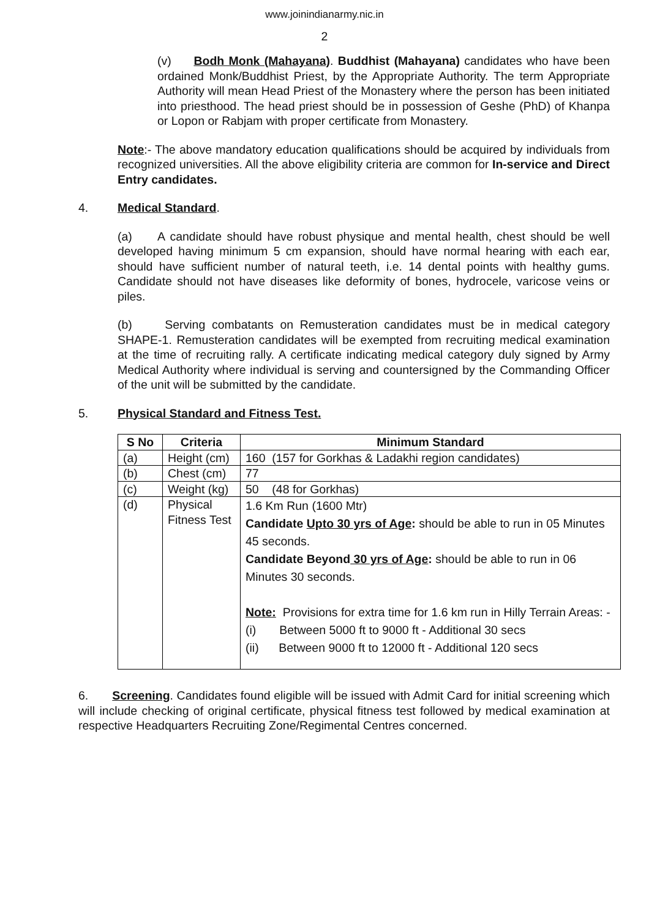www.joinindianarmy.nic.in
2
(v) Bodh Monk (Mahayana). Buddhist (Mahayana) candidates who have been ordained Monk/Buddhist Priest, by the Appropriate Authority. The term Appropriate Authority will mean Head Priest of the Monastery where the person has been initiated into priesthood. The head priest should be in possession of Geshe (PhD) of Khanpa or Lopon or Rabjam with proper certificate from Monastery.
Note:- The above mandatory education qualifications should be acquired by individuals from recognized universities. All the above eligibility criteria are common for In-service and Direct Entry candidates.
4. Medical Standard.
(a) A candidate should have robust physique and mental health, chest should be well developed having minimum 5 cm expansion, should have normal hearing with each ear, should have sufficient number of natural teeth, i.e. 14 dental points with healthy gums. Candidate should not have diseases like deformity of bones, hydrocele, varicose veins or piles.
(b) Serving combatants on Remusteration candidates must be in medical category SHAPE-1. Remusteration candidates will be exempted from recruiting medical examination at the time of recruiting rally. A certificate indicating medical category duly signed by Army Medical Authority where individual is serving and countersigned by the Commanding Officer of the unit will be submitted by the candidate.
5. Physical Standard and Fitness Test.
| S No | Criteria | Minimum Standard |
| --- | --- | --- |
| (a) | Height (cm) | 160 (157 for Gorkhas & Ladakhi region candidates) |
| (b) | Chest (cm) | 77 |
| (c) | Weight (kg) | 50 (48 for Gorkhas) |
| (d) | Physical Fitness Test | 1.6 Km Run (1600 Mtr) Candidate Upto 30 yrs of Age : should be able to run in 05 Minutes 45 seconds. Candidate Beyond 30 yrs of Age : should be able to run in 06 Minutes 30 seconds. Note: Provisions for extra time for 1.6 km run in Hilly Terrain Areas: - (i) Between 5000 ft to 9000 ft - Additional 30 secs (ii) Between 9000 ft to 12000 ft - Additional 120 secs |
6. Screening. Candidates found eligible will be issued with Admit Card for initial screening which will include checking of original certificate, physical fitness test followed by medical examination at respective Headquarters Recruiting Zone/Regimental Centres concerned.